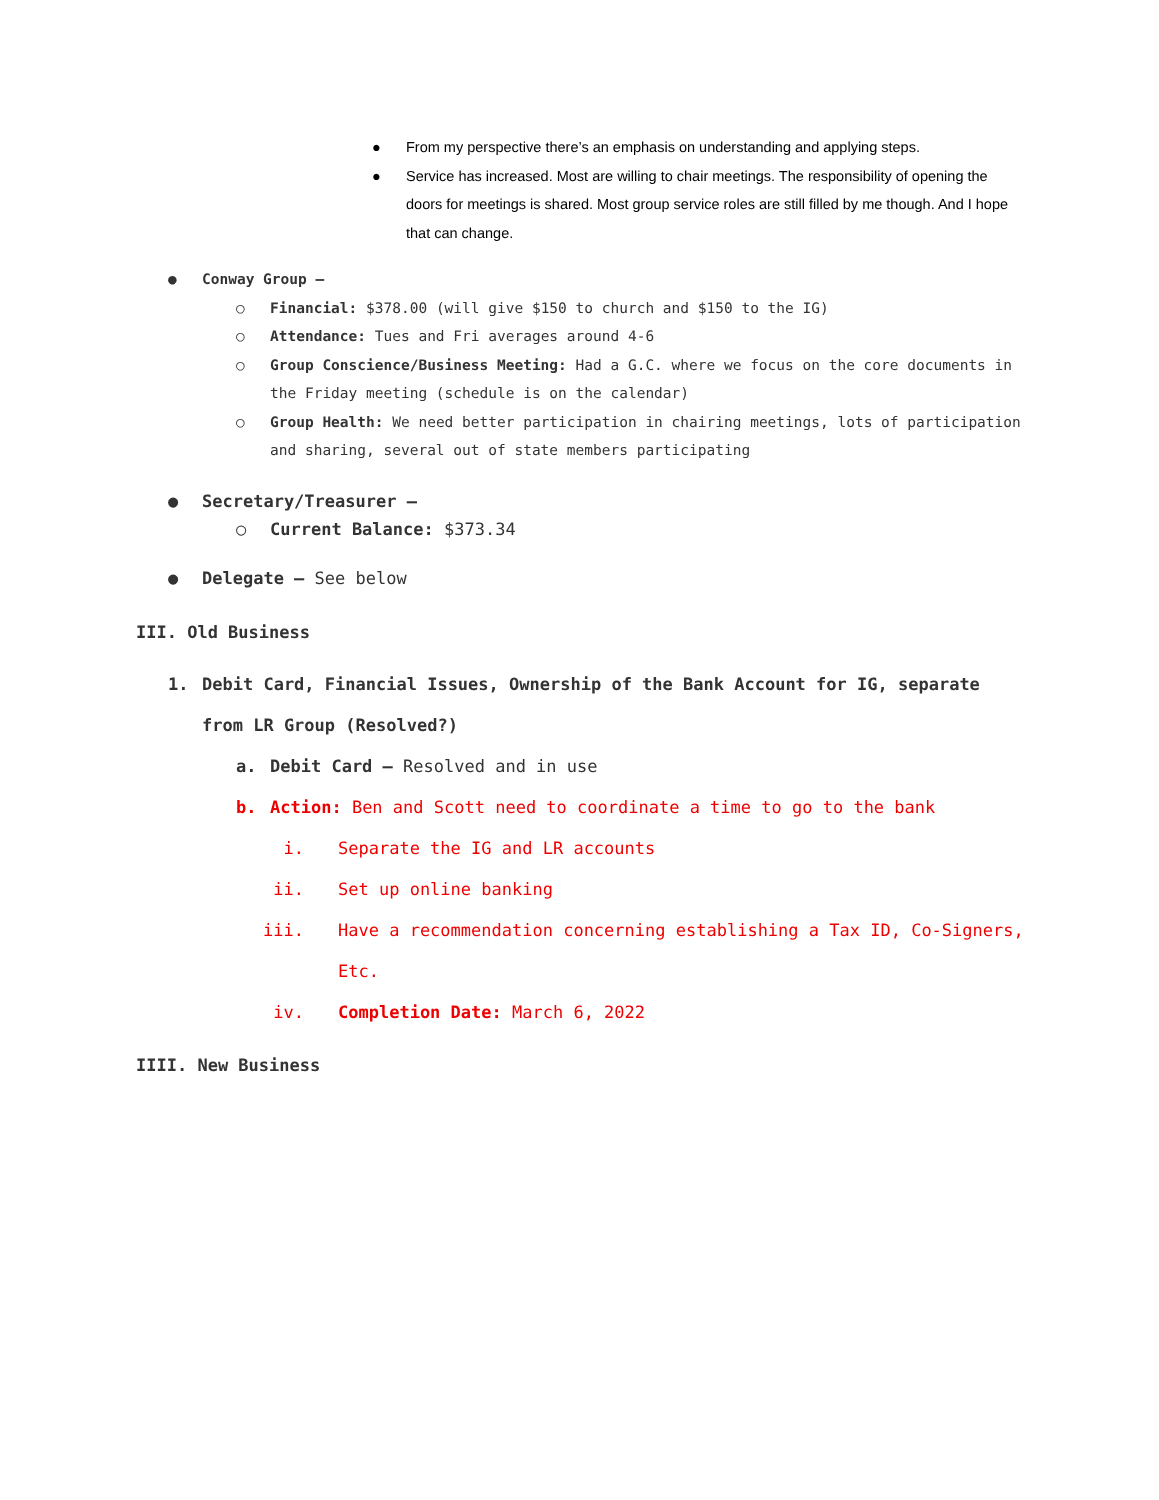● From my perspective there’s an emphasis on understanding and applying steps.
● Service has increased. Most are willing to chair meetings. The responsibility of opening the doors for meetings is shared. Most group service roles are still filled by me though. And I hope that can change.
● Conway Group –
○ Financial: $378.00 (will give $150 to church and $150 to the IG)
○ Attendance: Tues and Fri averages around 4-6
○ Group Conscience/Business Meeting: Had a G.C. where we focus on the core documents in the Friday meeting (schedule is on the calendar)
○ Group Health: We need better participation in chairing meetings, lots of participation and sharing, several out of state members participating
● Secretary/Treasurer –
○ Current Balance: $373.34
● Delegate – See below
III. Old Business
1. Debit Card, Financial Issues, Ownership of the Bank Account for IG, separate from LR Group (Resolved?)
a. Debit Card – Resolved and in use
b. Action: Ben and Scott need to coordinate a time to go to the bank
i. Separate the IG and LR accounts
ii. Set up online banking
iii. Have a recommendation concerning establishing a Tax ID, Co-Signers, Etc.
iv. Completion Date: March 6, 2022
IIII. New Business